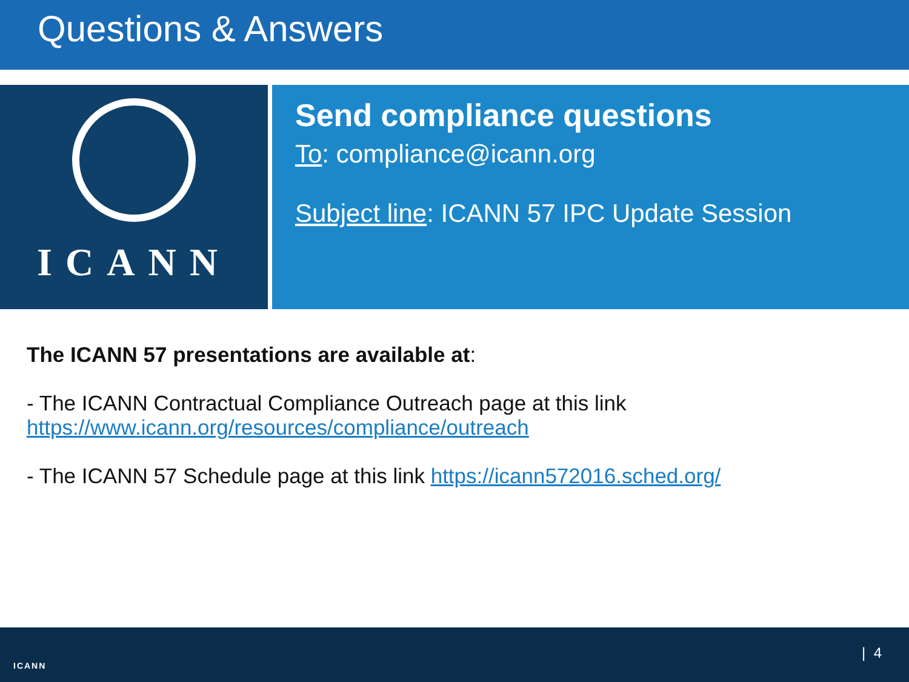Questions & Answers
ICANN
Send compliance questions
To: compliance@icann.org
Subject line: ICANN 57 IPC Update Session
The ICANN 57 presentations are available at:
- The ICANN Contractual Compliance Outreach page at this link
https://www.icann.org/resources/compliance/outreach
- The ICANN 57 Schedule page at this link https://icann572016.sched.org/
ICANN
| 4